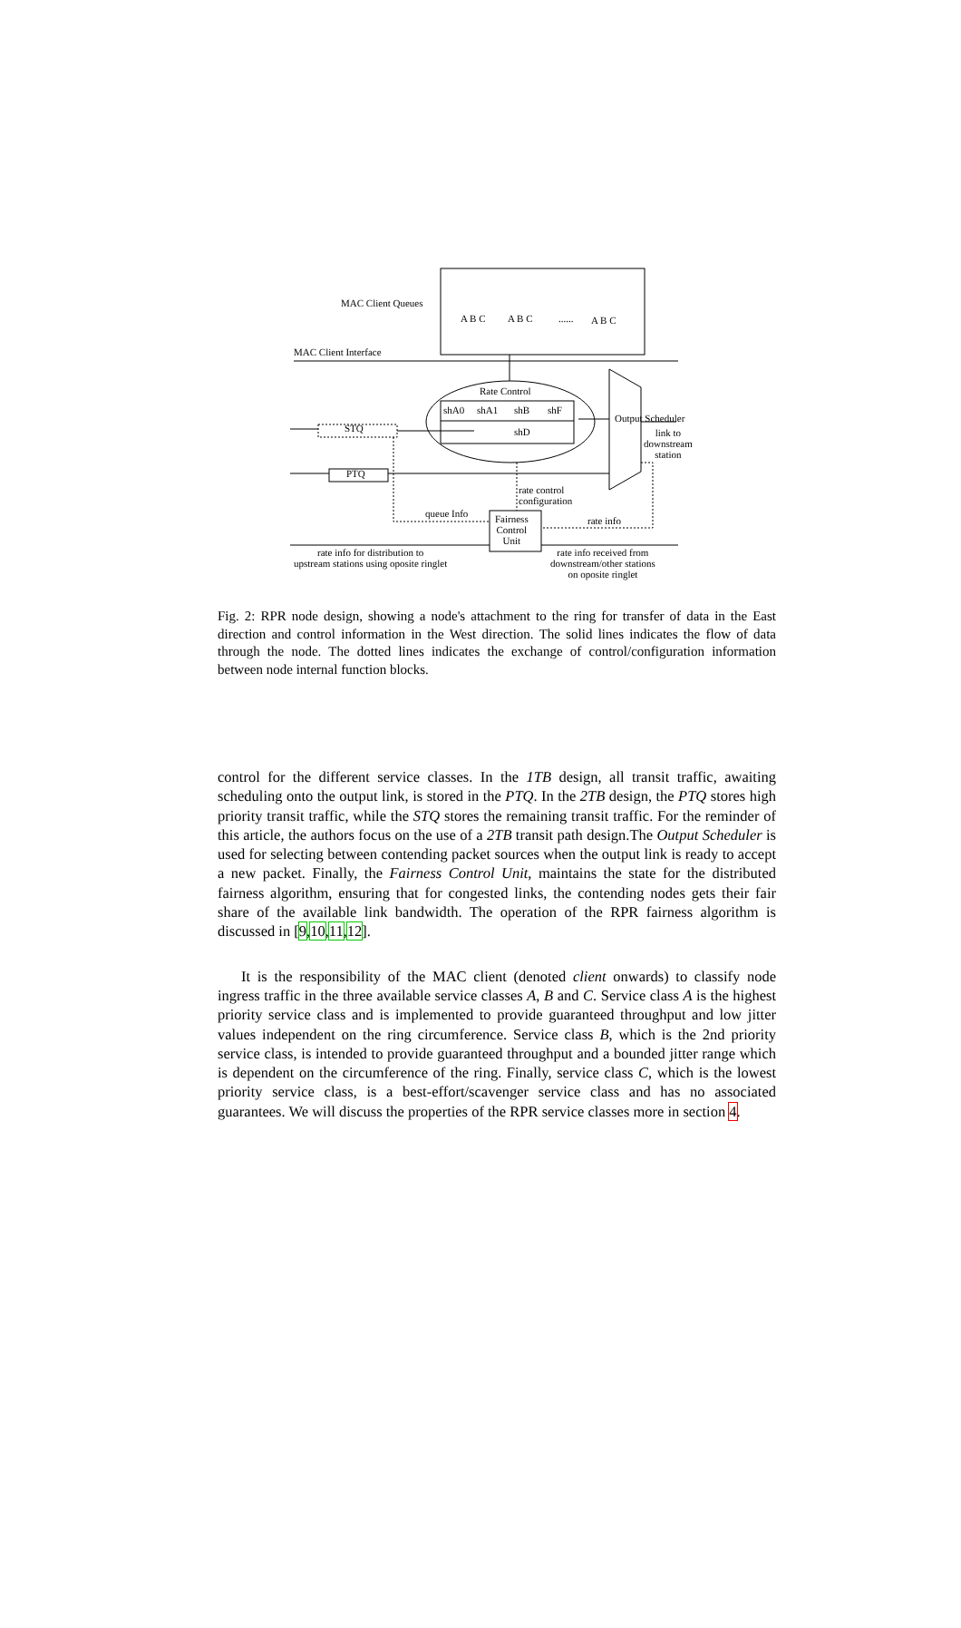MAC Client Queues
A B C A B C ...... A B C
MAC Client Interface
Rate Control
shA0 shA1 shB shF
STQ shD
Output Scheduler
link to
downstream
station
PTQ
rate control
configuration
queue Info Fairness
Control
Unit
rate info
rate info for distribution to
upstream stations using oposite ringlet
rate info received from
downstream/other stations
on oposite ringlet
Fig. 2: RPR node design, showing a node's attachment to the ring for transfer of data in the East direction and control information in the West direction. The solid lines indicates the flow of data through the node. The dotted lines indicates the exchange of control/configuration information between node internal function blocks.
control for the different service classes. In the 1TB design, all transit traffic, awaiting scheduling onto the output link, is stored in the PTQ. In the 2TB design, the PTQ stores high priority transit traffic, while the STQ stores the remaining transit traffic. For the reminder of this article, the authors focus on the use of a 2TB transit path design.The Output Scheduler is used for selecting between contending packet sources when the output link is ready to accept a new packet. Finally, the Fairness Control Unit, maintains the state for the distributed fairness algorithm, ensuring that for congested links, the contending nodes gets their fair share of the available link bandwidth. The operation of the RPR fairness algorithm is discussed in [9,10,11,12].
It is the responsibility of the MAC client (denoted client onwards) to classify node ingress traffic in the three available service classes A, B and C. Service class A is the highest priority service class and is implemented to provide guaranteed throughput and low jitter values independent on the ring circumference. Service class B, which is the 2nd priority service class, is intended to provide guaranteed throughput and a bounded jitter range which is dependent on the circumference of the ring. Finally, service class C, which is the lowest priority service class, is a best-effort/scavenger service class and has no associated guarantees. We will discuss the properties of the RPR service classes more in section 4.